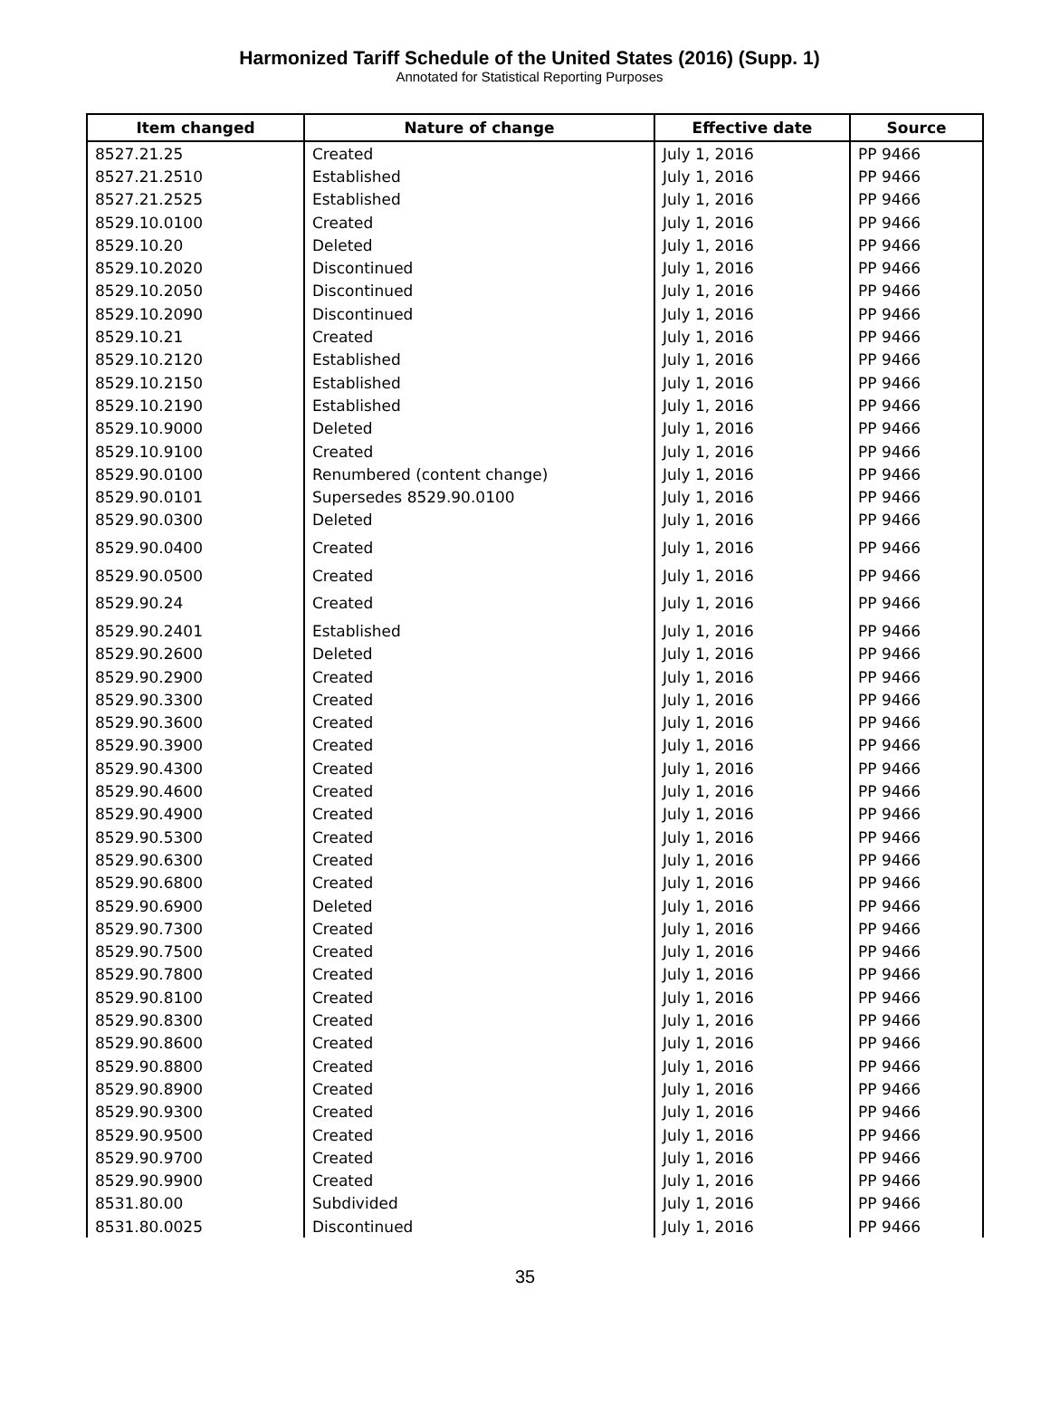Harmonized Tariff Schedule of the United States (2016) (Supp. 1)
Annotated for Statistical Reporting Purposes
| Item changed | Nature of change | Effective date | Source |
| --- | --- | --- | --- |
| 8527.21.25 | Created | July 1, 2016 | PP 9466 |
| 8527.21.2510 | Established | July 1, 2016 | PP 9466 |
| 8527.21.2525 | Established | July 1, 2016 | PP 9466 |
| 8529.10.0100 | Created | July 1, 2016 | PP 9466 |
| 8529.10.20 | Deleted | July 1, 2016 | PP 9466 |
| 8529.10.2020 | Discontinued | July 1, 2016 | PP 9466 |
| 8529.10.2050 | Discontinued | July 1, 2016 | PP 9466 |
| 8529.10.2090 | Discontinued | July 1, 2016 | PP 9466 |
| 8529.10.21 | Created | July 1, 2016 | PP 9466 |
| 8529.10.2120 | Established | July 1, 2016 | PP 9466 |
| 8529.10.2150 | Established | July 1, 2016 | PP 9466 |
| 8529.10.2190 | Established | July 1, 2016 | PP 9466 |
| 8529.10.9000 | Deleted | July 1, 2016 | PP 9466 |
| 8529.10.9100 | Created | July 1, 2016 | PP 9466 |
| 8529.90.0100 | Renumbered (content change) | July 1, 2016 | PP 9466 |
| 8529.90.0101 | Supersedes 8529.90.0100 | July 1, 2016 | PP 9466 |
| 8529.90.0300 | Deleted | July 1, 2016 | PP 9466 |
| 8529.90.0400 | Created | July 1, 2016 | PP 9466 |
| 8529.90.0500 | Created | July 1, 2016 | PP 9466 |
| 8529.90.24 | Created | July 1, 2016 | PP 9466 |
| 8529.90.2401 | Established | July 1, 2016 | PP 9466 |
| 8529.90.2600 | Deleted | July 1, 2016 | PP 9466 |
| 8529.90.2900 | Created | July 1, 2016 | PP 9466 |
| 8529.90.3300 | Created | July 1, 2016 | PP 9466 |
| 8529.90.3600 | Created | July 1, 2016 | PP 9466 |
| 8529.90.3900 | Created | July 1, 2016 | PP 9466 |
| 8529.90.4300 | Created | July 1, 2016 | PP 9466 |
| 8529.90.4600 | Created | July 1, 2016 | PP 9466 |
| 8529.90.4900 | Created | July 1, 2016 | PP 9466 |
| 8529.90.5300 | Created | July 1, 2016 | PP 9466 |
| 8529.90.6300 | Created | July 1, 2016 | PP 9466 |
| 8529.90.6800 | Created | July 1, 2016 | PP 9466 |
| 8529.90.6900 | Deleted | July 1, 2016 | PP 9466 |
| 8529.90.7300 | Created | July 1, 2016 | PP 9466 |
| 8529.90.7500 | Created | July 1, 2016 | PP 9466 |
| 8529.90.7800 | Created | July 1, 2016 | PP 9466 |
| 8529.90.8100 | Created | July 1, 2016 | PP 9466 |
| 8529.90.8300 | Created | July 1, 2016 | PP 9466 |
| 8529.90.8600 | Created | July 1, 2016 | PP 9466 |
| 8529.90.8800 | Created | July 1, 2016 | PP 9466 |
| 8529.90.8900 | Created | July 1, 2016 | PP 9466 |
| 8529.90.9300 | Created | July 1, 2016 | PP 9466 |
| 8529.90.9500 | Created | July 1, 2016 | PP 9466 |
| 8529.90.9700 | Created | July 1, 2016 | PP 9466 |
| 8529.90.9900 | Created | July 1, 2016 | PP 9466 |
| 8531.80.00 | Subdivided | July 1, 2016 | PP 9466 |
| 8531.80.0025 | Discontinued | July 1, 2016 | PP 9466 |
35